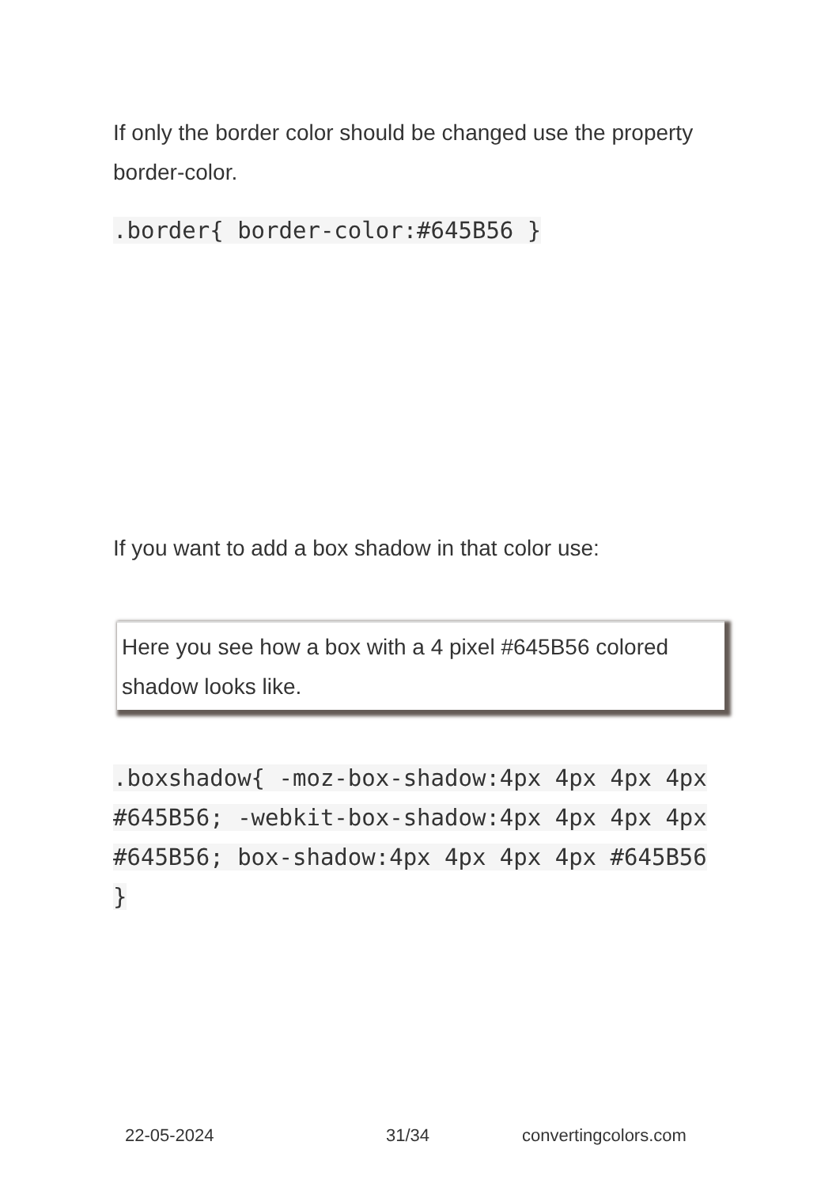If only the border color should be changed use the property border-color.
.border{ border-color:#645B56 }
If you want to add a box shadow in that color use:
Here you see how a box with a 4 pixel #645B56 colored shadow looks like.
.boxshadow{ -moz-box-shadow:4px 4px 4px 4px #645B56; -webkit-box-shadow:4px 4px 4px 4px #645B56; box-shadow:4px 4px 4px 4px #645B56 }
22-05-2024 31/34 convertingcolors.com